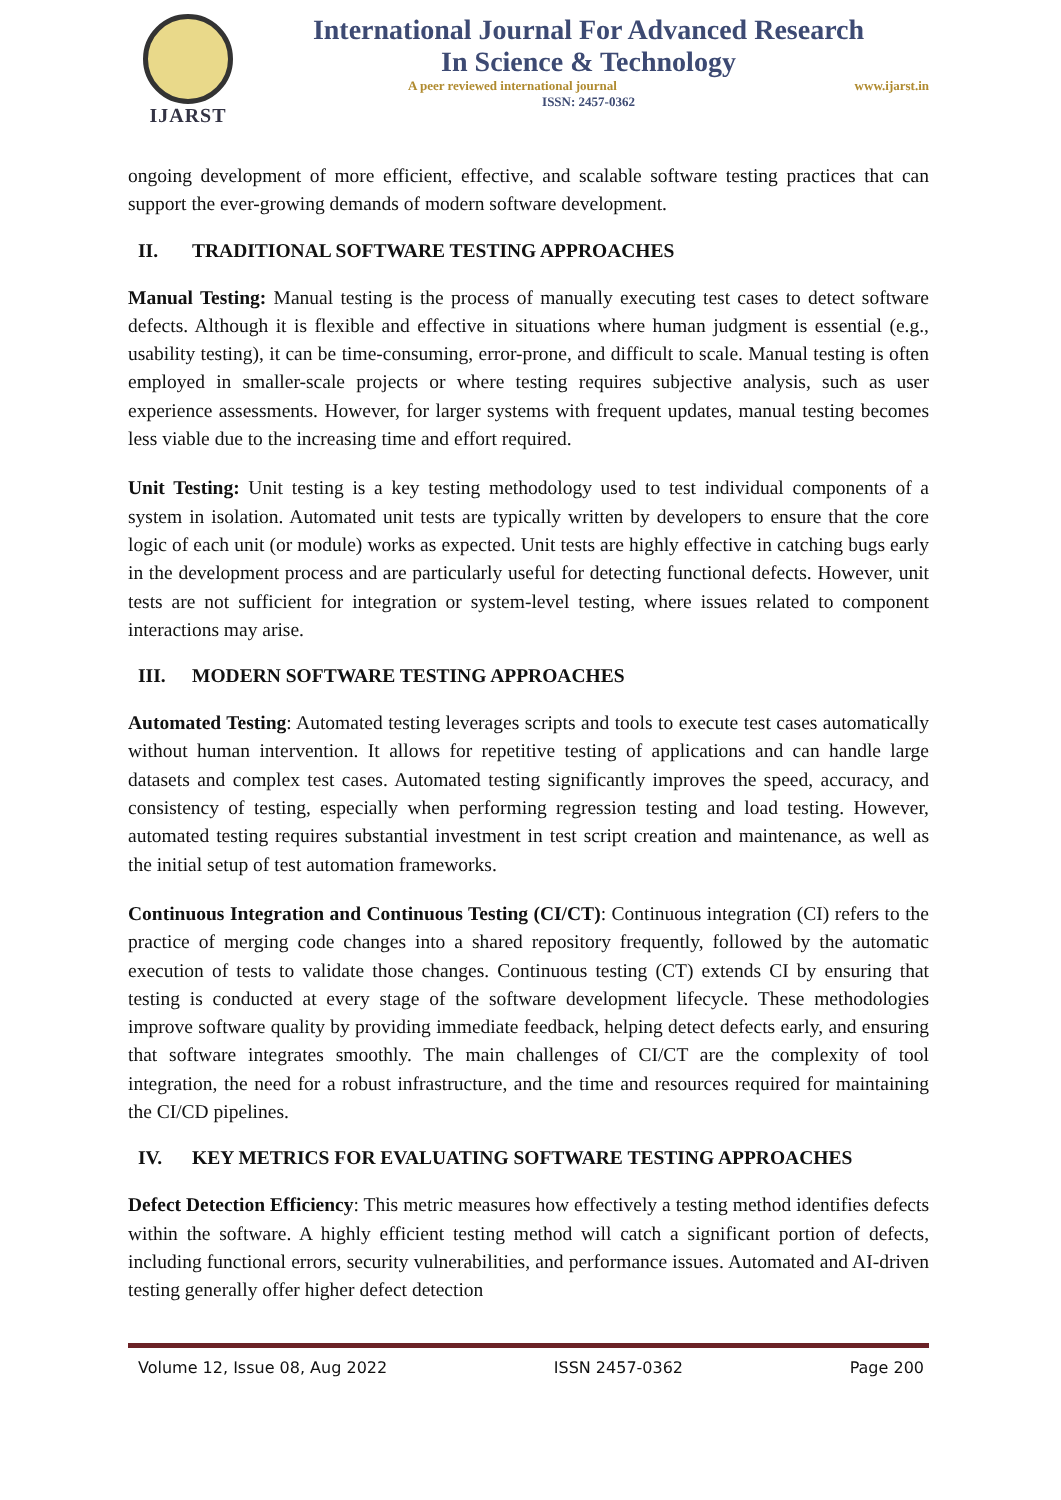IJARST
International Journal For Advanced Research
In Science & Technology
A peer reviewed international journal www.ijarst.in
ISSN: 2457-0362
ongoing development of more efficient, effective, and scalable software testing practices that can support the ever-growing demands of modern software development.
II. TRADITIONAL SOFTWARE TESTING APPROACHES
Manual Testing: Manual testing is the process of manually executing test cases to detect software defects. Although it is flexible and effective in situations where human judgment is essential (e.g., usability testing), it can be time-consuming, error-prone, and difficult to scale. Manual testing is often employed in smaller-scale projects or where testing requires subjective analysis, such as user experience assessments. However, for larger systems with frequent updates, manual testing becomes less viable due to the increasing time and effort required.
Unit Testing: Unit testing is a key testing methodology used to test individual components of a system in isolation. Automated unit tests are typically written by developers to ensure that the core logic of each unit (or module) works as expected. Unit tests are highly effective in catching bugs early in the development process and are particularly useful for detecting functional defects. However, unit tests are not sufficient for integration or system-level testing, where issues related to component interactions may arise.
III. MODERN SOFTWARE TESTING APPROACHES
Automated Testing: Automated testing leverages scripts and tools to execute test cases automatically without human intervention. It allows for repetitive testing of applications and can handle large datasets and complex test cases. Automated testing significantly improves the speed, accuracy, and consistency of testing, especially when performing regression testing and load testing. However, automated testing requires substantial investment in test script creation and maintenance, as well as the initial setup of test automation frameworks.
Continuous Integration and Continuous Testing (CI/CT): Continuous integration (CI) refers to the practice of merging code changes into a shared repository frequently, followed by the automatic execution of tests to validate those changes. Continuous testing (CT) extends CI by ensuring that testing is conducted at every stage of the software development lifecycle. These methodologies improve software quality by providing immediate feedback, helping detect defects early, and ensuring that software integrates smoothly. The main challenges of CI/CT are the complexity of tool integration, the need for a robust infrastructure, and the time and resources required for maintaining the CI/CD pipelines.
IV. KEY METRICS FOR EVALUATING SOFTWARE TESTING APPROACHES
Defect Detection Efficiency: This metric measures how effectively a testing method identifies defects within the software. A highly efficient testing method will catch a significant portion of defects, including functional errors, security vulnerabilities, and performance issues. Automated and AI-driven testing generally offer higher defect detection
Volume 12, Issue 08, Aug 2022 ISSN 2457-0362 Page 200